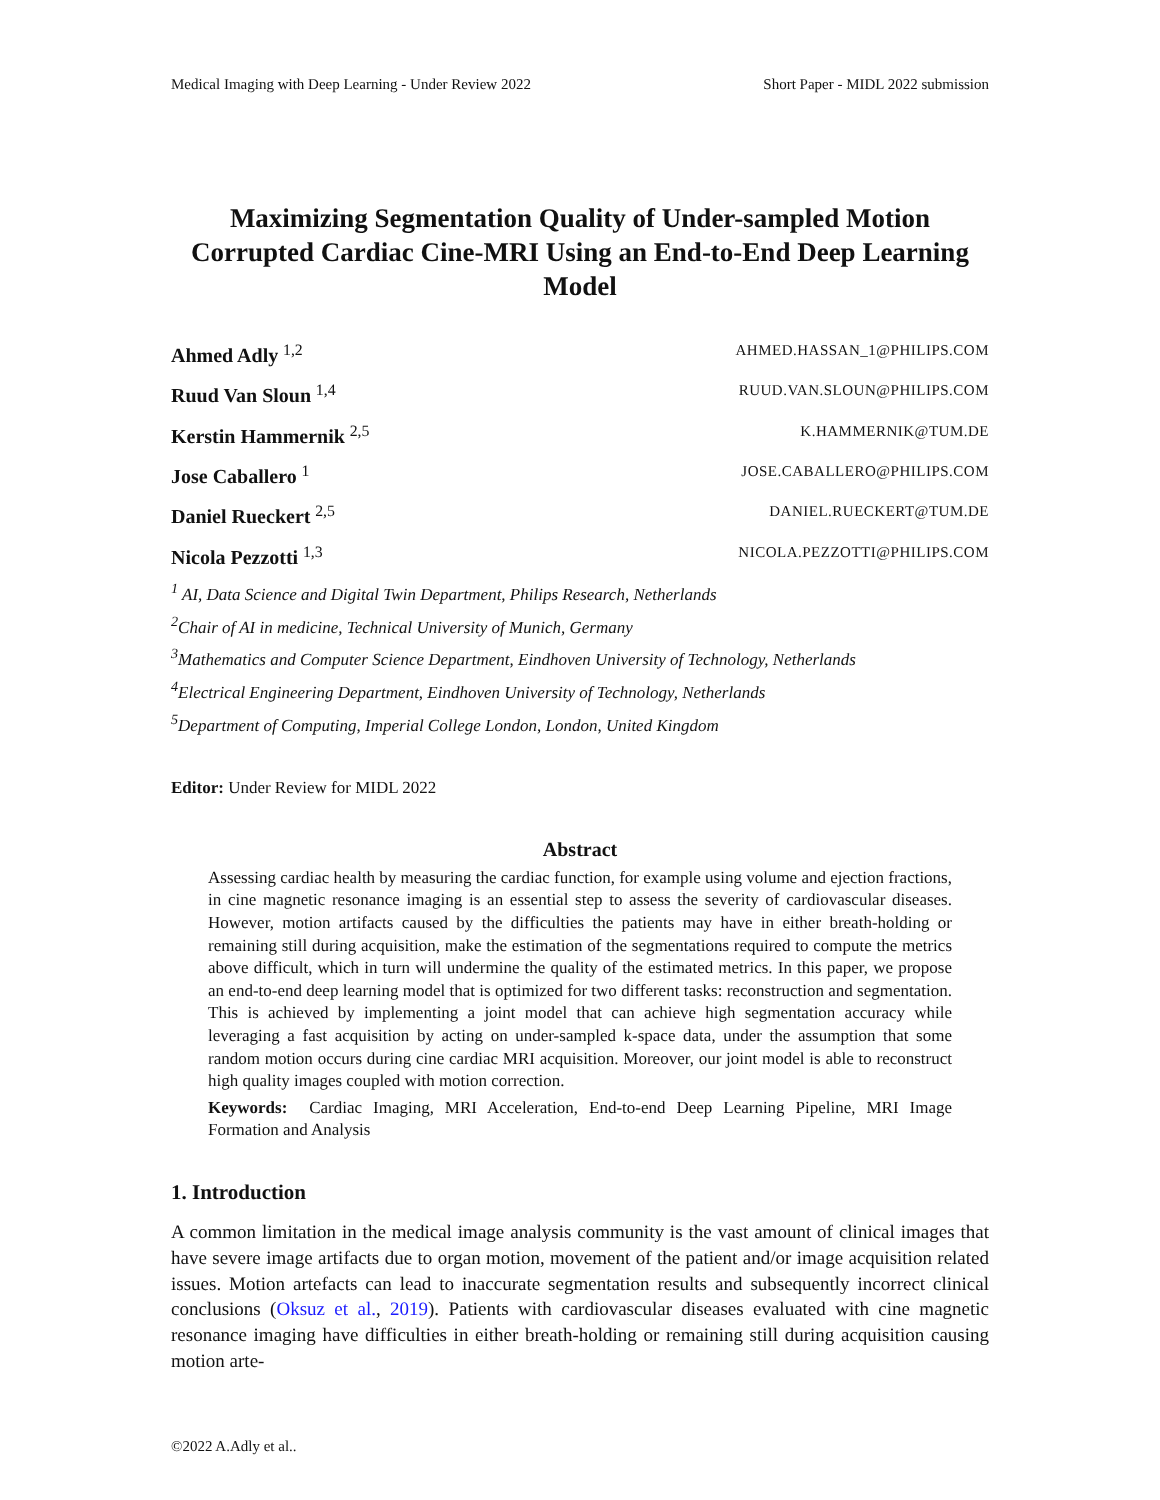Medical Imaging with Deep Learning - Under Review 2022 Short Paper - MIDL 2022 submission
Maximizing Segmentation Quality of Under-sampled Motion Corrupted Cardiac Cine-MRI Using an End-to-End Deep Learning Model
Ahmed Adly <sup>1,2</sup> AHMED.HASSAN_1@PHILIPS.COM
Ruud Van Sloun <sup>1,4</sup> RUUD.VAN.SLOUN@PHILIPS.COM
Kerstin Hammernik <sup>2,5</sup> K.HAMMERNIK@TUM.DE
Jose Caballero <sup>1</sup> JOSE.CABALLERO@PHILIPS.COM
Daniel Rueckert <sup>2,5</sup> DANIEL.RUECKERT@TUM.DE
Nicola Pezzotti <sup>1,3</sup> NICOLA.PEZZOTTI@PHILIPS.COM
<sup>1</sup> AI, Data Science and Digital Twin Department, Philips Research, Netherlands
<sup>2</sup> Chair of AI in medicine, Technical University of Munich, Germany
<sup>3</sup> Mathematics and Computer Science Department, Eindhoven University of Technology, Netherlands
<sup>4</sup> Electrical Engineering Department, Eindhoven University of Technology, Netherlands
<sup>5</sup> Department of Computing, Imperial College London, London, United Kingdom
Editor: Under Review for MIDL 2022
Abstract
Assessing cardiac health by measuring the cardiac function, for example using volume and ejection fractions, in cine magnetic resonance imaging is an essential step to assess the severity of cardiovascular diseases. However, motion artifacts caused by the difficulties the patients may have in either breath-holding or remaining still during acquisition, make the estimation of the segmentations required to compute the metrics above difficult, which in turn will undermine the quality of the estimated metrics. In this paper, we propose an end-to-end deep learning model that is optimized for two different tasks: reconstruction and segmentation. This is achieved by implementing a joint model that can achieve high segmentation accuracy while leveraging a fast acquisition by acting on under-sampled k-space data, under the assumption that some random motion occurs during cine cardiac MRI acquisition. Moreover, our joint model is able to reconstruct high quality images coupled with motion correction.
Keywords: Cardiac Imaging, MRI Acceleration, End-to-end Deep Learning Pipeline, MRI Image Formation and Analysis
1. Introduction
A common limitation in the medical image analysis community is the vast amount of clinical images that have severe image artifacts due to organ motion, movement of the patient and/or image acquisition related issues. Motion artefacts can lead to inaccurate segmentation results and subsequently incorrect clinical conclusions (Oksuz et al., 2019). Patients with cardiovascular diseases evaluated with cine magnetic resonance imaging have difficulties in either breath-holding or remaining still during acquisition causing motion arte-
©2022 A.Adly et al..